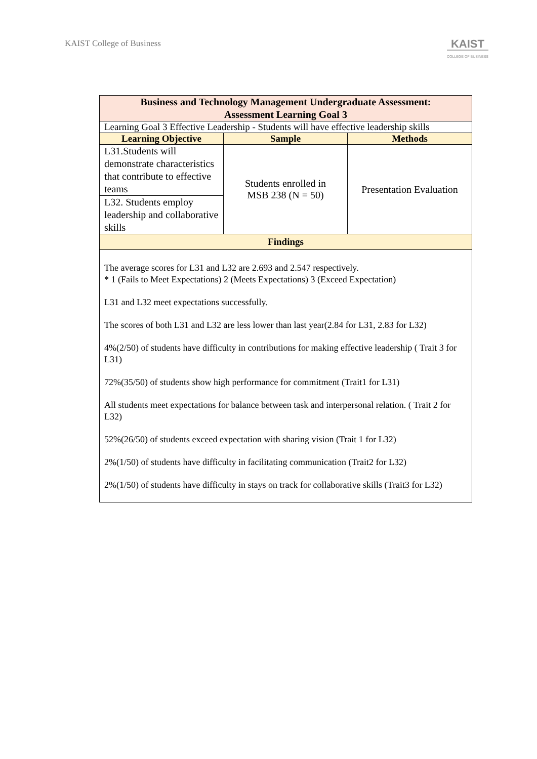KAIST College of Business
KAIST
COLLEGE OF BUSINESS
| Business and Technology Management Undergraduate Assessment: Assessment Learning Goal 3 | | |
| --- | --- | --- |
| Learning Goal 3 Effective Leadership - Students will have effective leadership skills | | |
| Learning Objective | Sample | Methods |
| L31.Students will demonstrate characteristics that contribute to effective teams | Students enrolled in MSB 238 (N = 50) | Presentation Evaluation |
| L32. Students employ leadership and collaborative skills | | |
| Findings | | |
| The average scores for L31 and L32 are 2.693 and 2.547 respectively. * 1 (Fails to Meet Expectations) 2 (Meets Expectations) 3 (Exceed Expectation) L31 and L32 meet expectations successfully. The scores of both L31 and L32 are less lower than last year(2.84 for L31, 2.83 for L32) 4%(2/50) of students have difficulty in contributions for making effective leadership ( Trait 3 for L31) 72%(35/50) of students show high performance for commitment (Trait1 for L31) All students meet expectations for balance between task and interpersonal relation. ( Trait 2 for L32) 52%(26/50) of students exceed expectation with sharing vision (Trait 1 for L32) 2%(1/50) of students have difficulty in facilitating communication (Trait2 for L32) 2%(1/50) of students have difficulty in stays on track for collaborative skills (Trait3 for L32) | | |